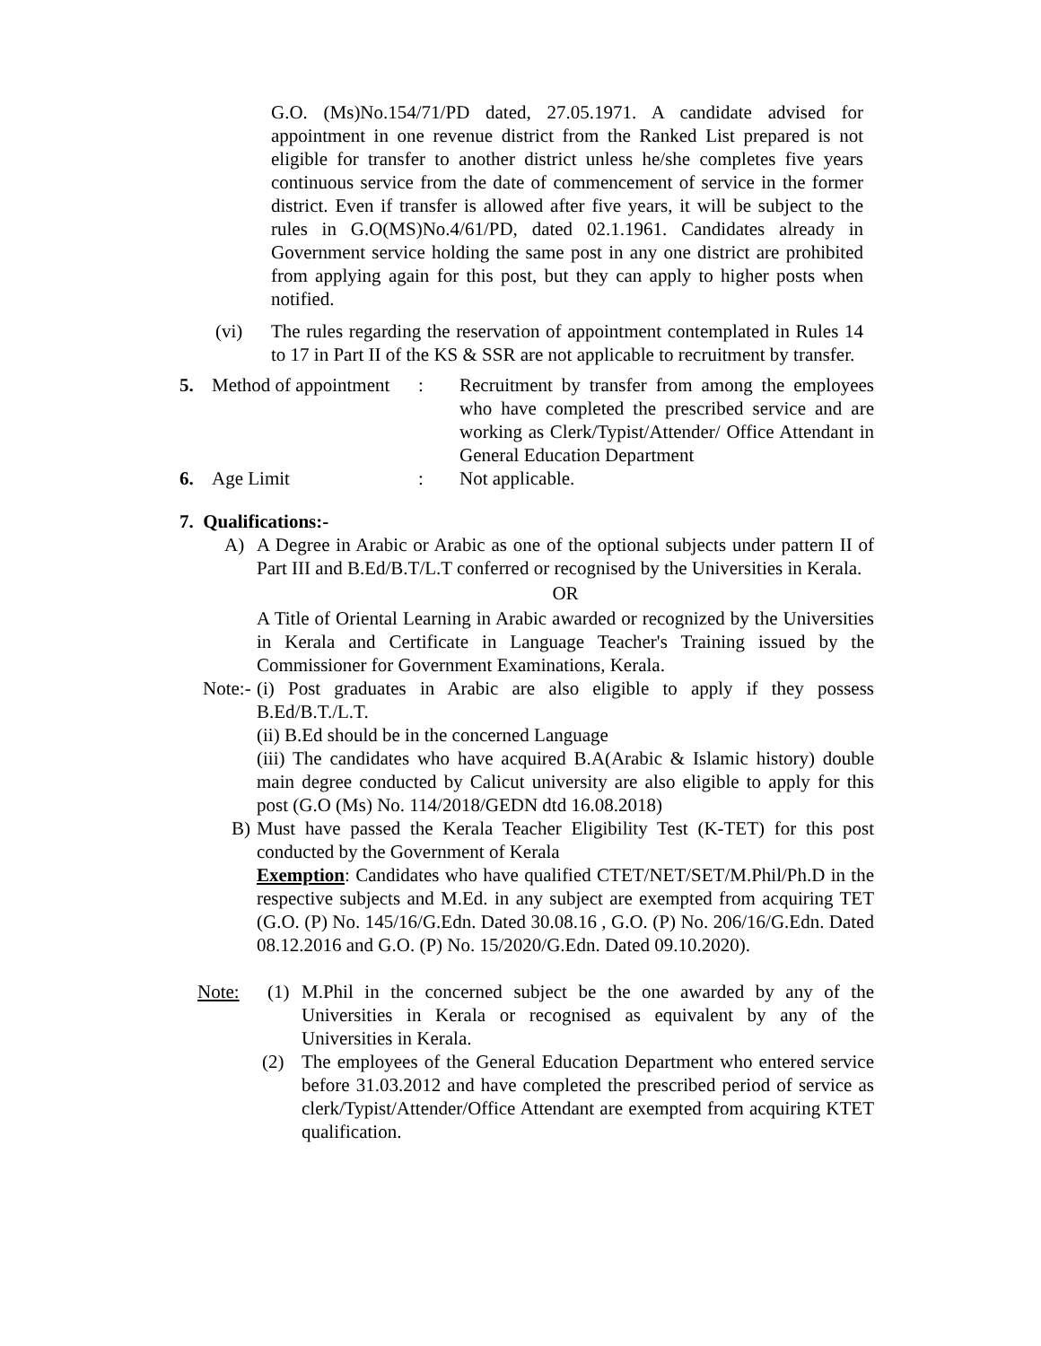G.O. (Ms)No.154/71/PD dated, 27.05.1971. A candidate advised for appointment in one revenue district from the Ranked List prepared is not eligible for transfer to another district unless he/she completes five years continuous service from the date of commencement of service in the former district. Even if transfer is allowed after five years, it will be subject to the rules in G.O(MS)No.4/61/PD, dated 02.1.1961. Candidates already in Government service holding the same post in any one district are prohibited from applying again for this post, but they can apply to higher posts when notified.
(vi) The rules regarding the reservation of appointment contemplated in Rules 14 to 17 in Part II of the KS & SSR are not applicable to recruitment by transfer.
5. Method of appointment
: Recruitment by transfer from among the employees who have completed the prescribed service and are working as Clerk/Typist/Attender/ Office Attendant in General Education Department
6. Age Limit : Not applicable.
7. Qualifications:-
A) A Degree in Arabic or Arabic as one of the optional subjects under pattern II of Part III and B.Ed/B.T/L.T conferred or recognised by the Universities in Kerala.
OR
A Title of Oriental Learning in Arabic awarded or recognized by the Universities in Kerala and Certificate in Language Teacher's Training issued by the Commissioner for Government Examinations, Kerala.
Note:-
(i) Post graduates in Arabic are also eligible to apply if they possess B.Ed/B.T./L.T.
(ii) B.Ed should be in the concerned Language
(iii) The candidates who have acquired B.A(Arabic & Islamic history) double main degree conducted by Calicut university are also eligible to apply for this post (G.O (Ms) No. 114/2018/GEDN dtd 16.08.2018)
B) Must have passed the Kerala Teacher Eligibility Test (K-TET) for this post conducted by the Government of Kerala
Exemption: Candidates who have qualified CTET/NET/SET/M.Phil/Ph.D in the respective subjects and M.Ed. in any subject are exempted from acquiring TET (G.O. (P) No. 145/16/G.Edn. Dated 30.08.16 , G.O. (P) No. 206/16/G.Edn. Dated 08.12.2016 and G.O. (P) No. 15/2020/G.Edn. Dated 09.10.2020).
Note: (1) M.Phil in the concerned subject be the one awarded by any of the Universities in Kerala or recognised as equivalent by any of the Universities in Kerala.
(2) The employees of the General Education Department who entered service before 31.03.2012 and have completed the prescribed period of service as clerk/Typist/Attender/Office Attendant are exempted from acquiring KTET qualification.